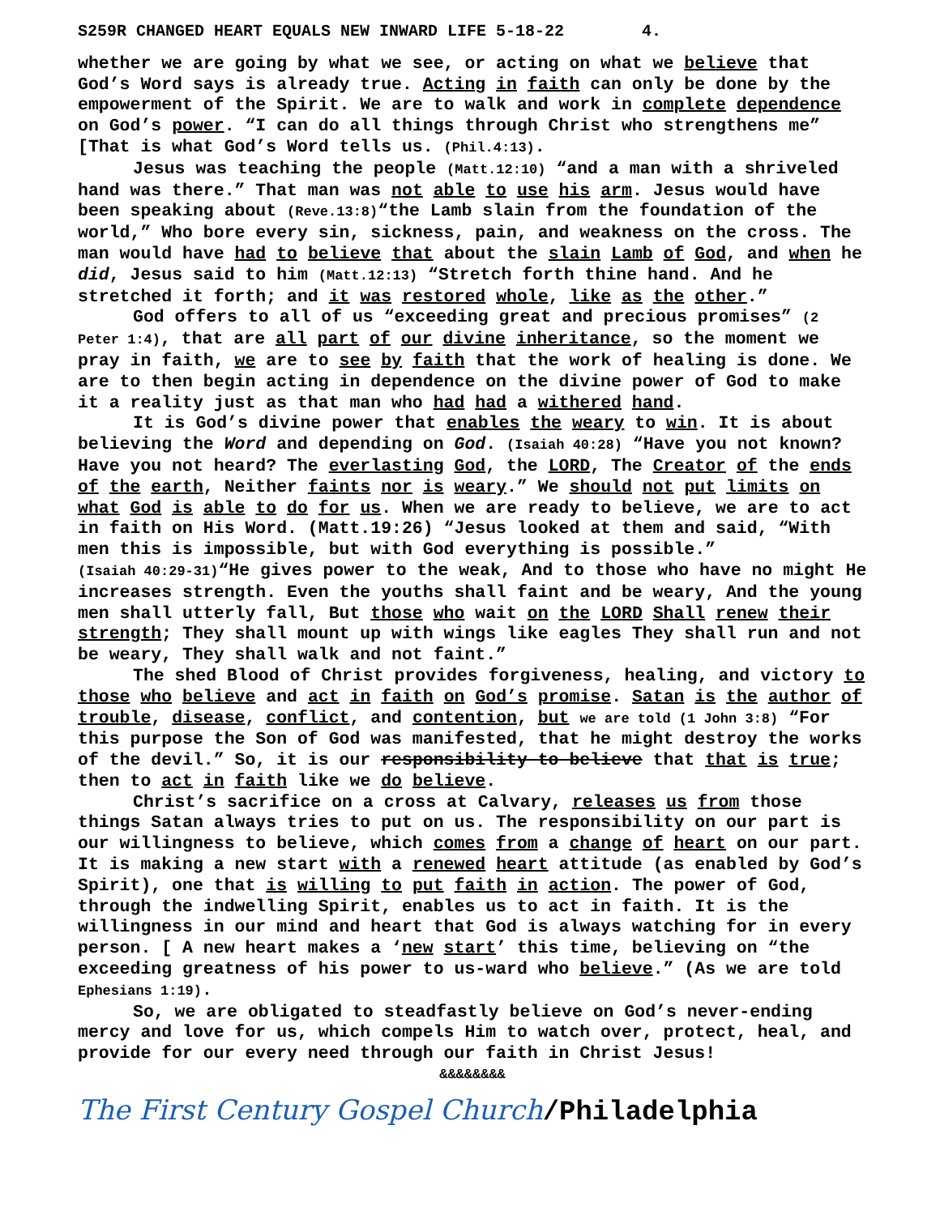S259R CHANGED HEART EQUALS NEW INWARD LIFE 5-18-22 4.
whether we are going by what we see, or acting on what we believe that God’s Word says is already true. Acting in faith can only be done by the empowerment of the Spirit. We are to walk and work in complete dependence on God’s power. “I can do all things through Christ who strengthens me” [That is what God’s Word tells us. (Phil.4:13).
Jesus was teaching the people (Matt.12:10) “and a man with a shriveled hand was there.” That man was not able to use his arm. Jesus would have been speaking about (Reve.13:8)“the Lamb slain from the foundation of the world,” Who bore every sin, sickness, pain, and weakness on the cross. The man would have had to believe that about the slain Lamb of God, and when he did, Jesus said to him (Matt.12:13) “Stretch forth thine hand. And he stretched it forth; and it was restored whole, like as the other.”
God offers to all of us “exceeding great and precious promises” (2 Peter 1:4), that are all part of our divine inheritance, so the moment we pray in faith, we are to see by faith that the work of healing is done. We are to then begin acting in dependence on the divine power of God to make it a reality just as that man who had had a withered hand.
It is God’s divine power that enables the weary to win. It is about believing the Word and depending on God. (Isaiah 40:28) “Have you not known? Have you not heard? The everlasting God, the LORD, The Creator of the ends of the earth, Neither faints nor is weary.” We should not put limits on what God is able to do for us. When we are ready to believe, we are to act in faith on His Word. (Matt.19:26) “Jesus looked at them and said, “With men this is impossible, but with God everything is possible.”
(Isaiah 40:29-31)“He gives power to the weak, And to those who have no might He increases strength. Even the youths shall faint and be weary, And the young men shall utterly fall, But those who wait on the LORD Shall renew their strength; They shall mount up with wings like eagles They shall run and not be weary, They shall walk and not faint.”
The shed Blood of Christ provides forgiveness, healing, and victory to those who believe and act in faith on God’s promise. Satan is the author of trouble, disease, conflict, and contention, but we are told (1 John 3:8) “For this purpose the Son of God was manifested, that he might destroy the works of the devil.” So, it is our responsibility to believe that that is true; then to act in faith like we do believe.
Christ’s sacrifice on a cross at Calvary, releases us from those things Satan always tries to put on us. The responsibility on our part is our willingness to believe, which comes from a change of heart on our part. It is making a new start with a renewed heart attitude (as enabled by God’s Spirit), one that is willing to put faith in action. The power of God, through the indwelling Spirit, enables us to act in faith. It is the willingness in our mind and heart that God is always watching for in every person. [ A new heart makes a ‘new start’ this time, believing on “the exceeding greatness of his power to us-ward who believe.” (As we are told Ephesians 1:19).
So, we are obligated to steadfastly believe on God’s never-ending mercy and love for us, which compels Him to watch over, protect, heal, and provide for our every need through our faith in Christ Jesus!
&&&&&&&&
The First Century Gospel Church/Philadelphia